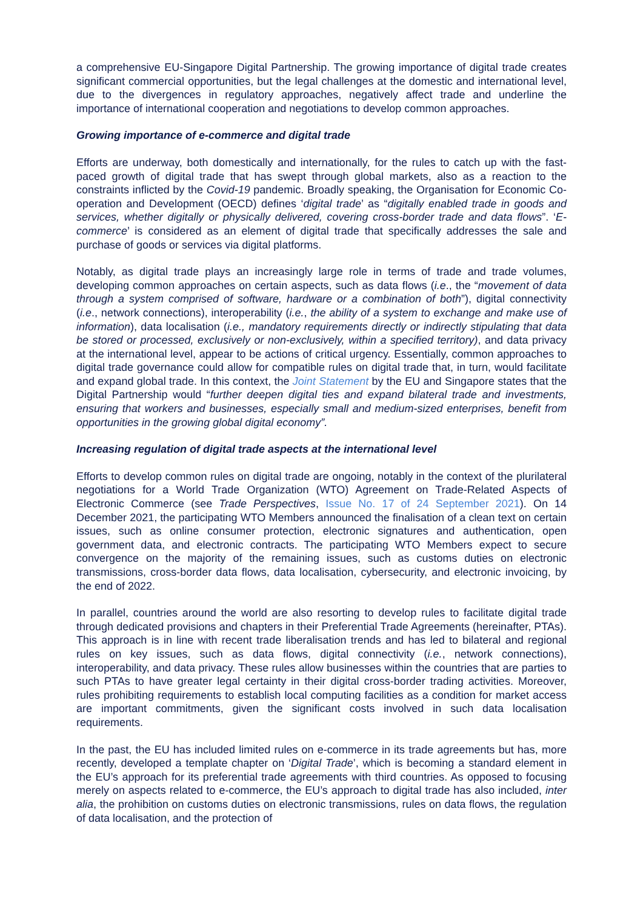a comprehensive EU-Singapore Digital Partnership. The growing importance of digital trade creates significant commercial opportunities, but the legal challenges at the domestic and international level, due to the divergences in regulatory approaches, negatively affect trade and underline the importance of international cooperation and negotiations to develop common approaches.
Growing importance of e-commerce and digital trade
Efforts are underway, both domestically and internationally, for the rules to catch up with the fast-paced growth of digital trade that has swept through global markets, also as a reaction to the constraints inflicted by the Covid-19 pandemic. Broadly speaking, the Organisation for Economic Co-operation and Development (OECD) defines ‘digital trade’ as “digitally enabled trade in goods and services, whether digitally or physically delivered, covering cross-border trade and data flows”. ‘E-commerce’ is considered as an element of digital trade that specifically addresses the sale and purchase of goods or services via digital platforms.
Notably, as digital trade plays an increasingly large role in terms of trade and trade volumes, developing common approaches on certain aspects, such as data flows (i.e., the “movement of data through a system comprised of software, hardware or a combination of both”), digital connectivity (i.e., network connections), interoperability (i.e., the ability of a system to exchange and make use of information), data localisation (i.e., mandatory requirements directly or indirectly stipulating that data be stored or processed, exclusively or non-exclusively, within a specified territory), and data privacy at the international level, appear to be actions of critical urgency. Essentially, common approaches to digital trade governance could allow for compatible rules on digital trade that, in turn, would facilitate and expand global trade. In this context, the Joint Statement by the EU and Singapore states that the Digital Partnership would “further deepen digital ties and expand bilateral trade and investments, ensuring that workers and businesses, especially small and medium-sized enterprises, benefit from opportunities in the growing global digital economy”.
Increasing regulation of digital trade aspects at the international level
Efforts to develop common rules on digital trade are ongoing, notably in the context of the plurilateral negotiations for a World Trade Organization (WTO) Agreement on Trade-Related Aspects of Electronic Commerce (see Trade Perspectives, Issue No. 17 of 24 September 2021). On 14 December 2021, the participating WTO Members announced the finalisation of a clean text on certain issues, such as online consumer protection, electronic signatures and authentication, open government data, and electronic contracts. The participating WTO Members expect to secure convergence on the majority of the remaining issues, such as customs duties on electronic transmissions, cross-border data flows, data localisation, cybersecurity, and electronic invoicing, by the end of 2022.
In parallel, countries around the world are also resorting to develop rules to facilitate digital trade through dedicated provisions and chapters in their Preferential Trade Agreements (hereinafter, PTAs). This approach is in line with recent trade liberalisation trends and has led to bilateral and regional rules on key issues, such as data flows, digital connectivity (i.e., network connections), interoperability, and data privacy. These rules allow businesses within the countries that are parties to such PTAs to have greater legal certainty in their digital cross-border trading activities. Moreover, rules prohibiting requirements to establish local computing facilities as a condition for market access are important commitments, given the significant costs involved in such data localisation requirements.
In the past, the EU has included limited rules on e-commerce in its trade agreements but has, more recently, developed a template chapter on ‘Digital Trade’, which is becoming a standard element in the EU’s approach for its preferential trade agreements with third countries. As opposed to focusing merely on aspects related to e-commerce, the EU’s approach to digital trade has also included, inter alia, the prohibition on customs duties on electronic transmissions, rules on data flows, the regulation of data localisation, and the protection of